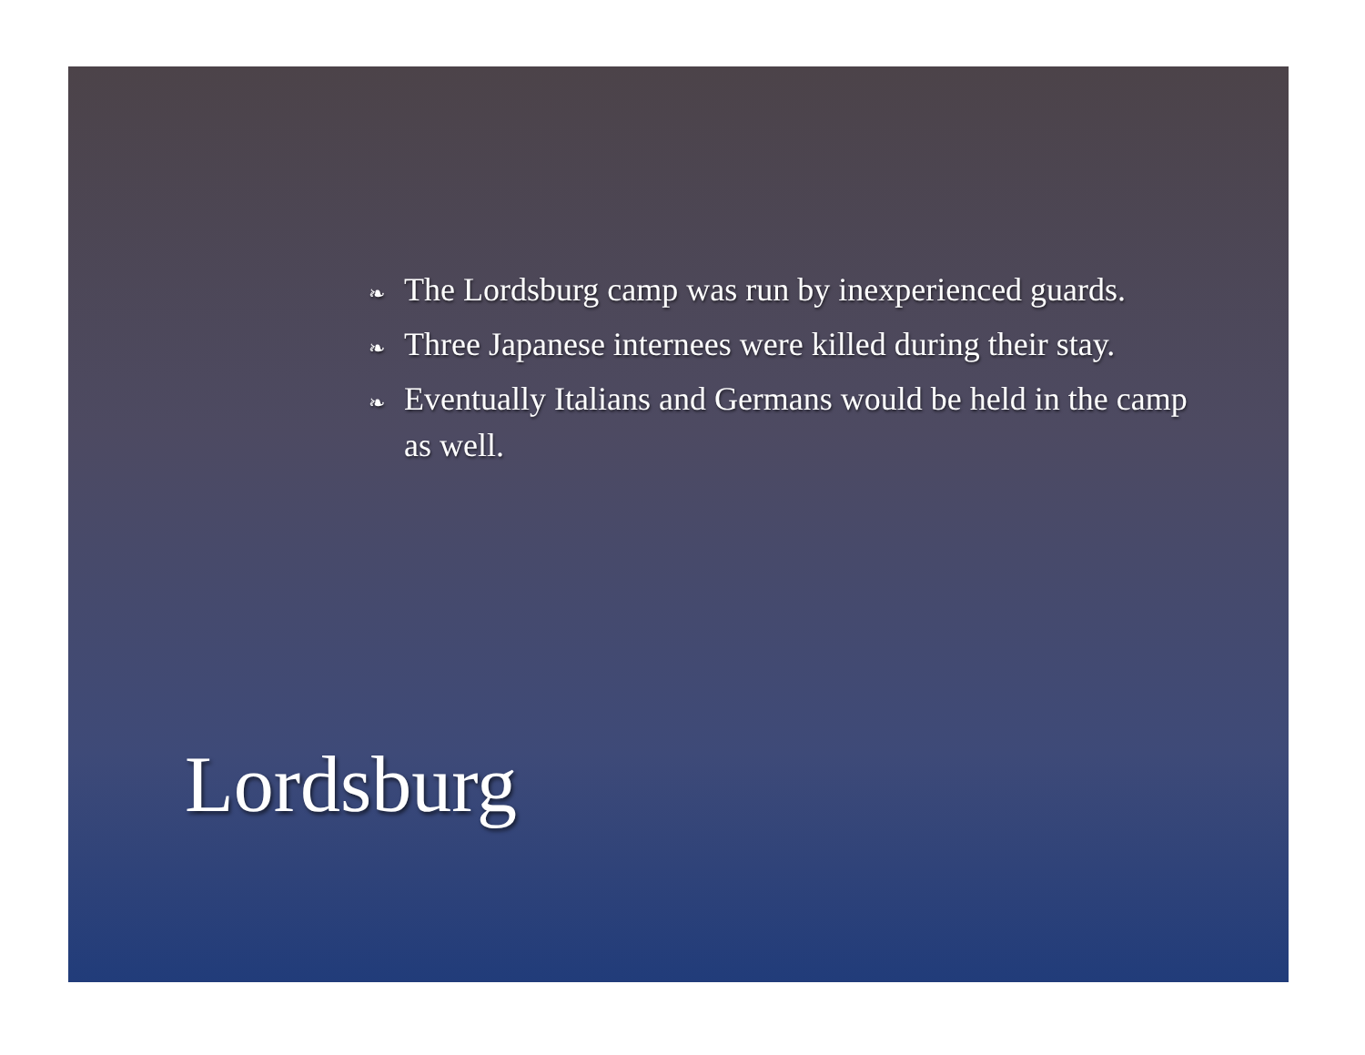❧ The Lordsburg camp was run by inexperienced guards.
❧ Three Japanese internees were killed during their stay.
❧ Eventually Italians and Germans would be held in the camp as well.
Lordsburg